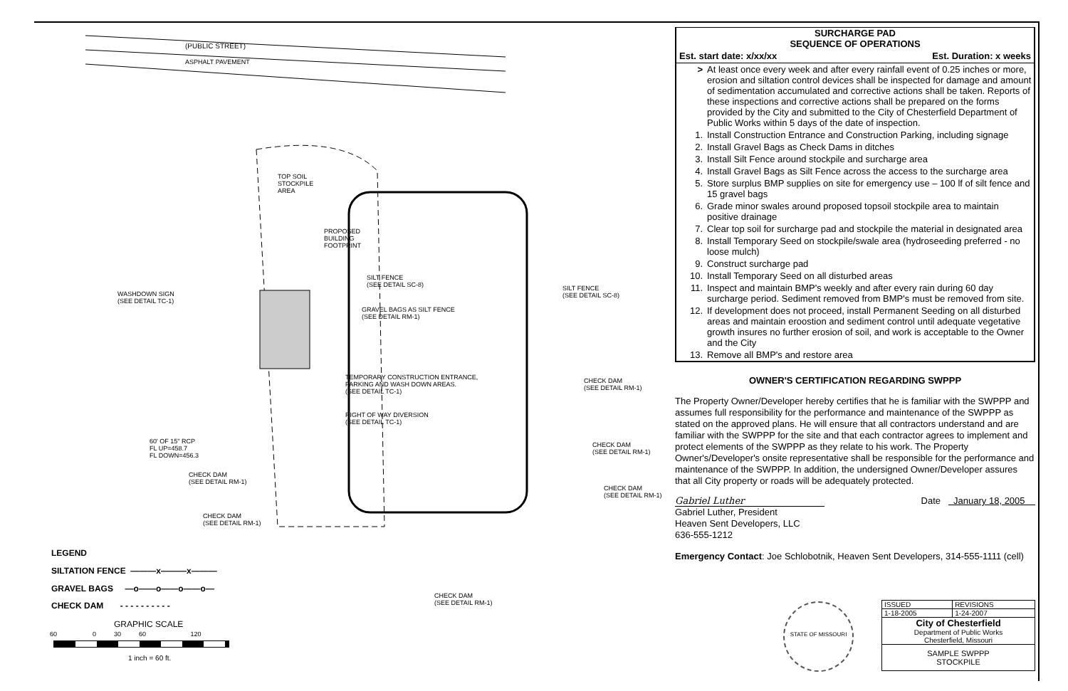(PUBLIC STREET)
ASPHALT PAVEMENT
TOP SOIL
STOCKPILE
AREA
PROPOSED
BUILDING
FOOTPRINT
SILT FENCE
(SEE DETAIL SC-8)
SILT FENCE
(SEE DETAIL SC-8)
WASHDOWN SIGN
(SEE DETAIL TC-1)
GRAVEL BAGS AS SILT FENCE
(SEE DETAIL RM-1)
TEMPORARY CONSTRUCTION ENTRANCE,
PARKING AND WASH DOWN AREAS.
(SEE DETAIL TC-1)
CHECK DAM
(SEE DETAIL RM-1)
RIGHT OF WAY DIVERSION
(SEE DETAIL TC-1)
60' OF 15" RCP
FL UP=458.7
FL DOWN=456.3
CHECK DAM
(SEE DETAIL RM-1)
CHECK DAM
(SEE DETAIL RM-1)
CHECK DAM
(SEE DETAIL RM-1)
CHECK DAM
(SEE DETAIL RM-1)
CHECK DAM
(SEE DETAIL RM-1)
LEGEND
SILTATION FENCE ———x———x———
GRAVEL BAGS —o——o——o——o—
CHECK DAM - - - - - - - - - -
GRAPHIC SCALE
60 0 30 60 120
1 inch = 60 ft.
SURCHARGE PAD
SEQUENCE OF OPERATIONS
Est. start date: x/xx/xx Est. Duration: x weeks
| > | At least once every week and after every rainfall event of 0.25 inches or more, erosion and siltation control devices shall be inspected for damage and amount of sedimentation accumulated and corrective actions shall be taken. Reports of these inspections and corrective actions shall be prepared on the forms provided by the City and submitted to the City of Chesterfield Department of Public Works within 5 days of the date of inspection. |
| 1. | Install Construction Entrance and Construction Parking, including signage |
| 2. | Install Gravel Bags as Check Dams in ditches |
| 3. | Install Silt Fence around stockpile and surcharge area |
| 4. | Install Gravel Bags as Silt Fence across the access to the surcharge area |
| 5. | Store surplus BMP supplies on site for emergency use – 100 lf of silt fence and 15 gravel bags |
| 6. | Grade minor swales around proposed topsoil stockpile area to maintain positive drainage |
| 7. | Clear top soil for surcharge pad and stockpile the material in designated area |
| 8. | Install Temporary Seed on stockpile/swale area (hydroseeding preferred - no loose mulch) |
| 9. | Construct surcharge pad |
| 10. | Install Temporary Seed on all disturbed areas |
| 11. | Inspect and maintain BMP's weekly and after every rain during 60 day surcharge period. Sediment removed from BMP's must be removed from site. |
| 12. | If development does not proceed, install Permanent Seeding on all disturbed areas and maintain eroostion and sediment control until adequate vegetative growth insures no further erosion of soil, and work is acceptable to the Owner and the City |
| 13. | Remove all BMP's and restore area |
OWNER'S CERTIFICATION REGARDING SWPPP
The Property Owner/Developer hereby certifies that he is familiar with the SWPPP and assumes full responsibility for the performance and maintenance of the SWPPP as stated on the approved plans. He will ensure that all contractors understand and are familiar with the SWPPP for the site and that each contractor agrees to implement and protect elements of the SWPPP as they relate to his work. The Property Owner's/Developer's onsite representative shall be responsible for the performance and maintenance of the SWPPP. In addition, the undersigned Owner/Developer assures that all City property or roads will be adequately protected.
Gabriel Luther Date January 18, 2005
Gabriel Luther, President
Heaven Sent Developers, LLC
636-555-1212
Emergency Contact: Joe Schlobotnik, Heaven Sent Developers, 314-555-1111 (cell)
STATE OF MISSOURI
| ISSUED | REVISIONS |
| 1-18-2005 | 1-24-2007 |
| City of Chesterfield Department of Public Works Chesterfield, Missouri | |
| SAMPLE SWPPP STOCKPILE | |